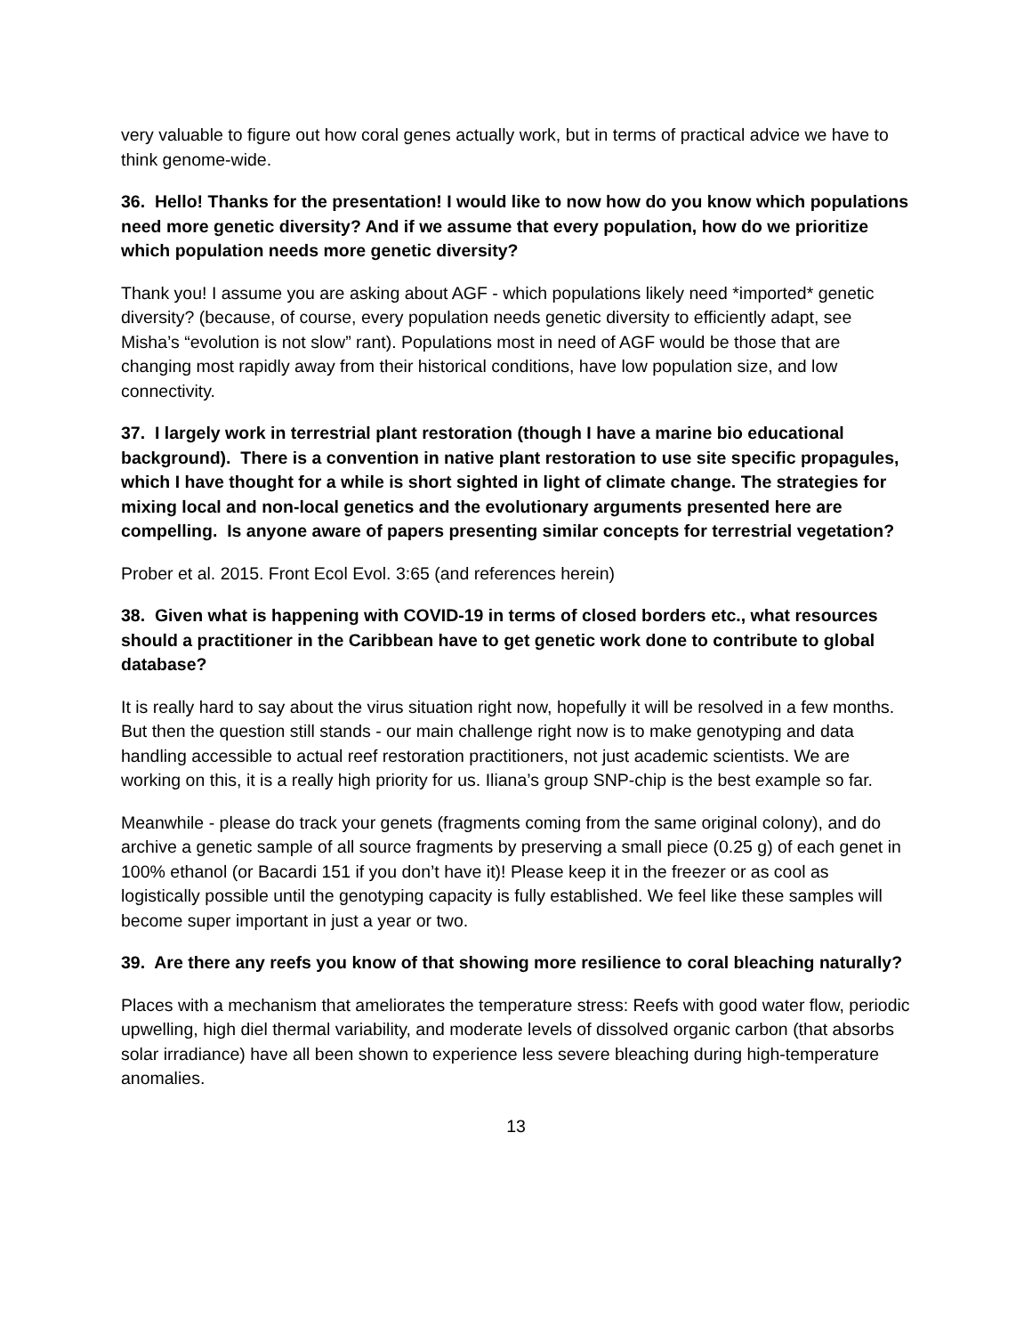very valuable to figure out how coral genes actually work, but in terms of practical advice we have to think genome-wide.
36. Hello! Thanks for the presentation! I would like to now how do you know which populations need more genetic diversity? And if we assume that every population, how do we prioritize which population needs more genetic diversity?
Thank you! I assume you are asking about AGF - which populations likely need *imported* genetic diversity? (because, of course, every population needs genetic diversity to efficiently adapt, see Misha’s “evolution is not slow” rant). Populations most in need of AGF would be those that are changing most rapidly away from their historical conditions, have low population size, and low connectivity.
37. I largely work in terrestrial plant restoration (though I have a marine bio educational background). There is a convention in native plant restoration to use site specific propagules, which I have thought for a while is short sighted in light of climate change. The strategies for mixing local and non-local genetics and the evolutionary arguments presented here are compelling. Is anyone aware of papers presenting similar concepts for terrestrial vegetation?
Prober et al. 2015. Front Ecol Evol. 3:65 (and references herein)
38. Given what is happening with COVID-19 in terms of closed borders etc., what resources should a practitioner in the Caribbean have to get genetic work done to contribute to global database?
It is really hard to say about the virus situation right now, hopefully it will be resolved in a few months. But then the question still stands - our main challenge right now is to make genotyping and data handling accessible to actual reef restoration practitioners, not just academic scientists. We are working on this, it is a really high priority for us. Iliana’s group SNP-chip is the best example so far.
Meanwhile - please do track your genets (fragments coming from the same original colony), and do archive a genetic sample of all source fragments by preserving a small piece (0.25 g) of each genet in 100% ethanol (or Bacardi 151 if you don’t have it)! Please keep it in the freezer or as cool as logistically possible until the genotyping capacity is fully established. We feel like these samples will become super important in just a year or two.
39. Are there any reefs you know of that showing more resilience to coral bleaching naturally?
Places with a mechanism that ameliorates the temperature stress: Reefs with good water flow, periodic upwelling, high diel thermal variability, and moderate levels of dissolved organic carbon (that absorbs solar irradiance) have all been shown to experience less severe bleaching during high-temperature anomalies.
13